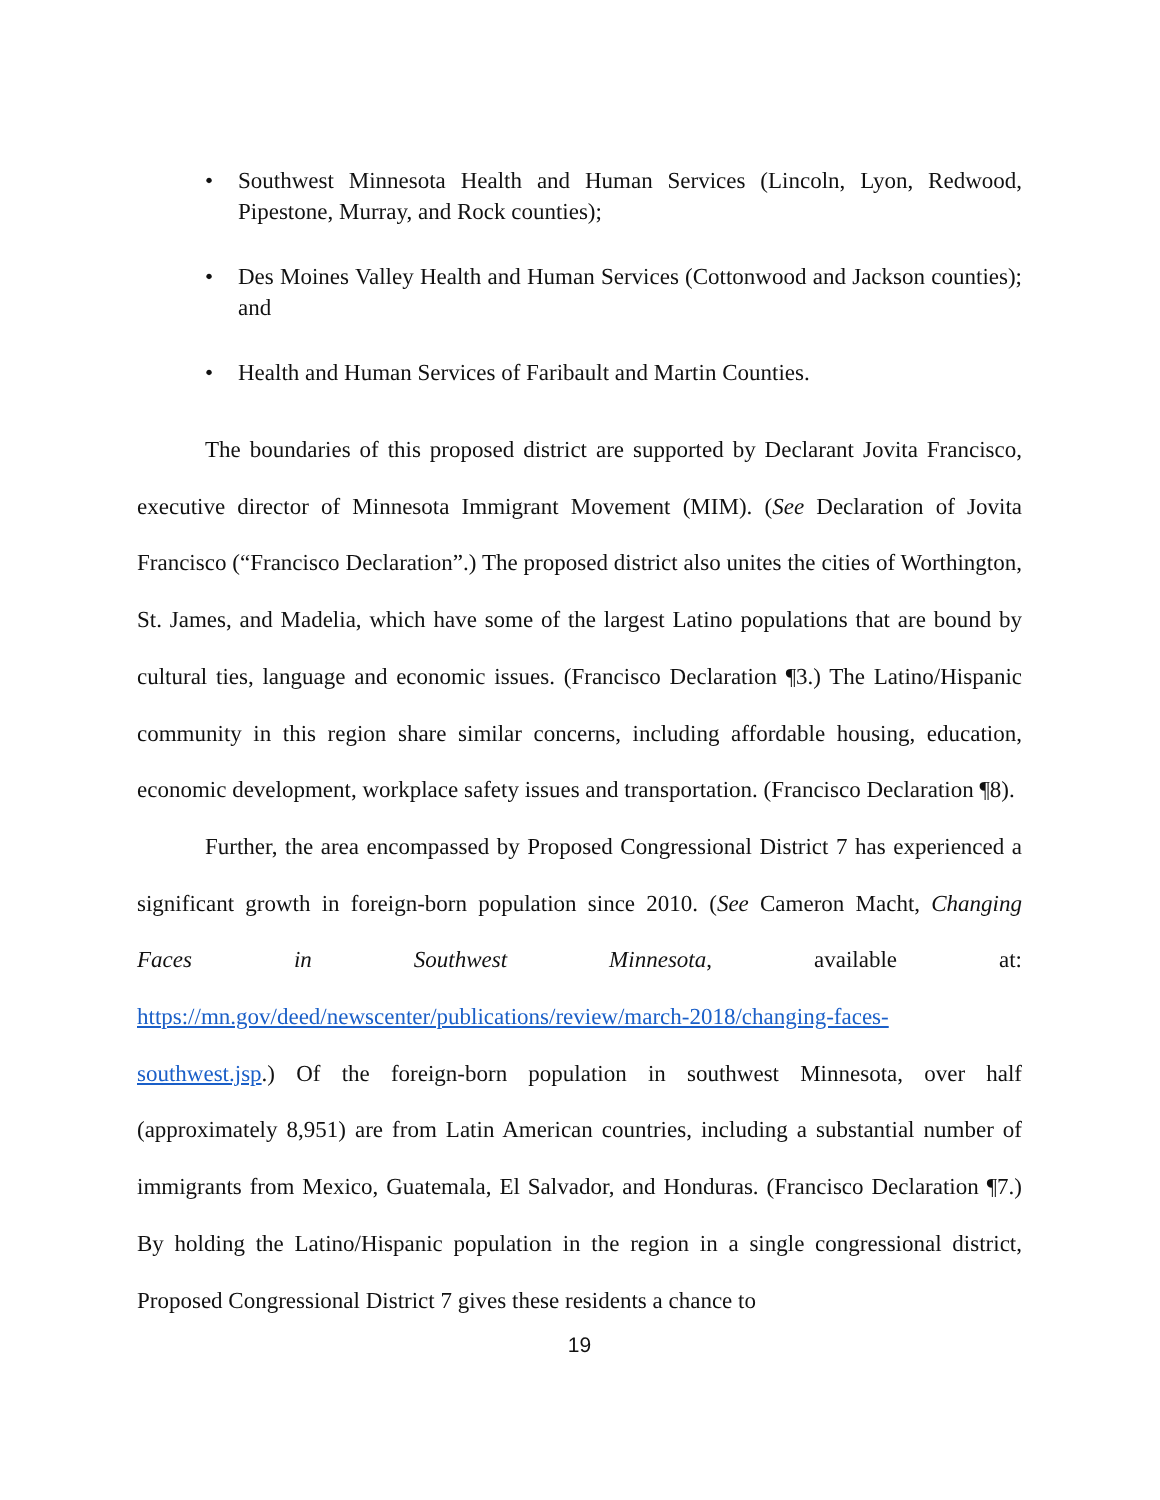• Southwest Minnesota Health and Human Services (Lincoln, Lyon, Redwood, Pipestone, Murray, and Rock counties);
• Des Moines Valley Health and Human Services (Cottonwood and Jackson counties); and
• Health and Human Services of Faribault and Martin Counties.
The boundaries of this proposed district are supported by Declarant Jovita Francisco, executive director of Minnesota Immigrant Movement (MIM). (See Declaration of Jovita Francisco (“Francisco Declaration”.) The proposed district also unites the cities of Worthington, St. James, and Madelia, which have some of the largest Latino populations that are bound by cultural ties, language and economic issues. (Francisco Declaration ¶3.) The Latino/Hispanic community in this region share similar concerns, including affordable housing, education, economic development, workplace safety issues and transportation. (Francisco Declaration ¶8).
Further, the area encompassed by Proposed Congressional District 7 has experienced a significant growth in foreign-born population since 2010. (See Cameron Macht, Changing Faces in Southwest Minnesota, available at: https://mn.gov/deed/newscenter/publications/review/march-2018/changing-faces-southwest.jsp.) Of the foreign-born population in southwest Minnesota, over half (approximately 8,951) are from Latin American countries, including a substantial number of immigrants from Mexico, Guatemala, El Salvador, and Honduras. (Francisco Declaration ¶7.) By holding the Latino/Hispanic population in the region in a single congressional district, Proposed Congressional District 7 gives these residents a chance to
19